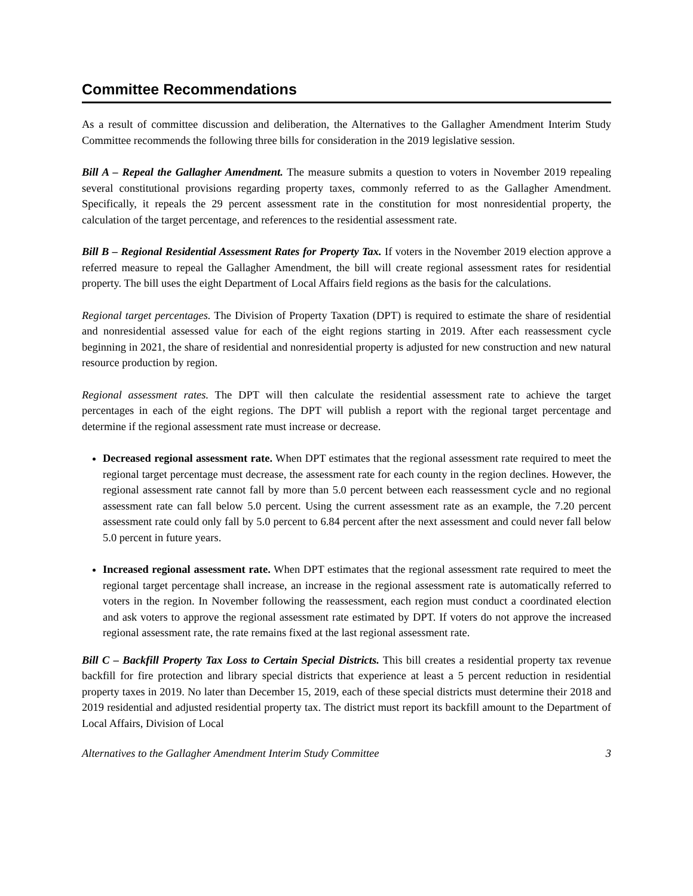Committee Recommendations
As a result of committee discussion and deliberation, the Alternatives to the Gallagher Amendment Interim Study Committee recommends the following three bills for consideration in the 2019 legislative session.
Bill A – Repeal the Gallagher Amendment. The measure submits a question to voters in November 2019 repealing several constitutional provisions regarding property taxes, commonly referred to as the Gallagher Amendment. Specifically, it repeals the 29 percent assessment rate in the constitution for most nonresidential property, the calculation of the target percentage, and references to the residential assessment rate.
Bill B – Regional Residential Assessment Rates for Property Tax. If voters in the November 2019 election approve a referred measure to repeal the Gallagher Amendment, the bill will create regional assessment rates for residential property. The bill uses the eight Department of Local Affairs field regions as the basis for the calculations.
Regional target percentages. The Division of Property Taxation (DPT) is required to estimate the share of residential and nonresidential assessed value for each of the eight regions starting in 2019. After each reassessment cycle beginning in 2021, the share of residential and nonresidential property is adjusted for new construction and new natural resource production by region.
Regional assessment rates. The DPT will then calculate the residential assessment rate to achieve the target percentages in each of the eight regions. The DPT will publish a report with the regional target percentage and determine if the regional assessment rate must increase or decrease.
Decreased regional assessment rate. When DPT estimates that the regional assessment rate required to meet the regional target percentage must decrease, the assessment rate for each county in the region declines. However, the regional assessment rate cannot fall by more than 5.0 percent between each reassessment cycle and no regional assessment rate can fall below 5.0 percent. Using the current assessment rate as an example, the 7.20 percent assessment rate could only fall by 5.0 percent to 6.84 percent after the next assessment and could never fall below 5.0 percent in future years.
Increased regional assessment rate. When DPT estimates that the regional assessment rate required to meet the regional target percentage shall increase, an increase in the regional assessment rate is automatically referred to voters in the region. In November following the reassessment, each region must conduct a coordinated election and ask voters to approve the regional assessment rate estimated by DPT. If voters do not approve the increased regional assessment rate, the rate remains fixed at the last regional assessment rate.
Bill C – Backfill Property Tax Loss to Certain Special Districts. This bill creates a residential property tax revenue backfill for fire protection and library special districts that experience at least a 5 percent reduction in residential property taxes in 2019. No later than December 15, 2019, each of these special districts must determine their 2018 and 2019 residential and adjusted residential property tax. The district must report its backfill amount to the Department of Local Affairs, Division of Local
Alternatives to the Gallagher Amendment Interim Study Committee 3